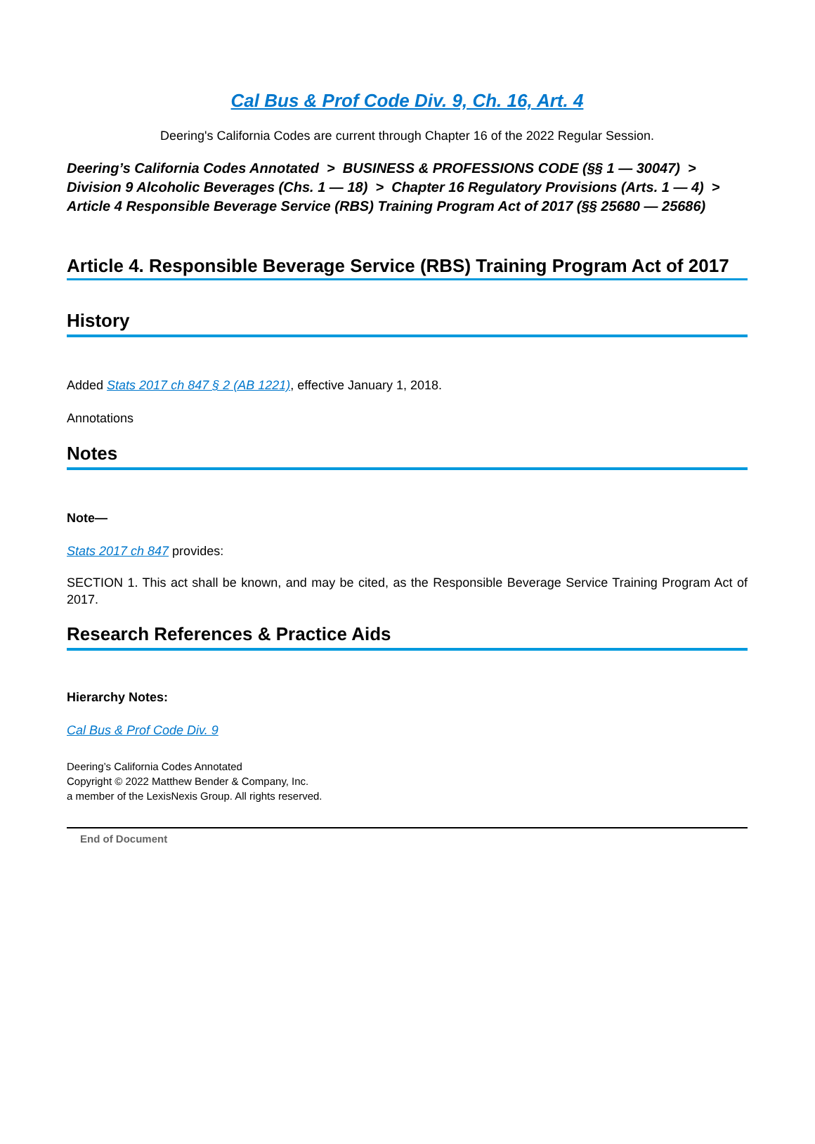Cal Bus & Prof Code Div. 9, Ch. 16, Art. 4
Deering's California Codes are current through Chapter 16 of the 2022 Regular Session.
Deering’s California Codes Annotated > BUSINESS & PROFESSIONS CODE (§§ 1 — 30047) >
Division 9 Alcoholic Beverages (Chs. 1 — 18) > Chapter 16 Regulatory Provisions (Arts. 1 — 4) >
Article 4 Responsible Beverage Service (RBS) Training Program Act of 2017 (§§ 25680 — 25686)
Article 4. Responsible Beverage Service (RBS) Training Program Act of 2017
History
Added Stats 2017 ch 847 § 2 (AB 1221), effective January 1, 2018.
Annotations
Notes
Note—
Stats 2017 ch 847 provides:
SECTION 1. This act shall be known, and may be cited, as the Responsible Beverage Service Training Program Act of 2017.
Research References & Practice Aids
Hierarchy Notes:
Cal Bus & Prof Code Div. 9
Deering’s California Codes Annotated
Copyright © 2022 Matthew Bender & Company, Inc.
a member of the LexisNexis Group. All rights reserved.
End of Document